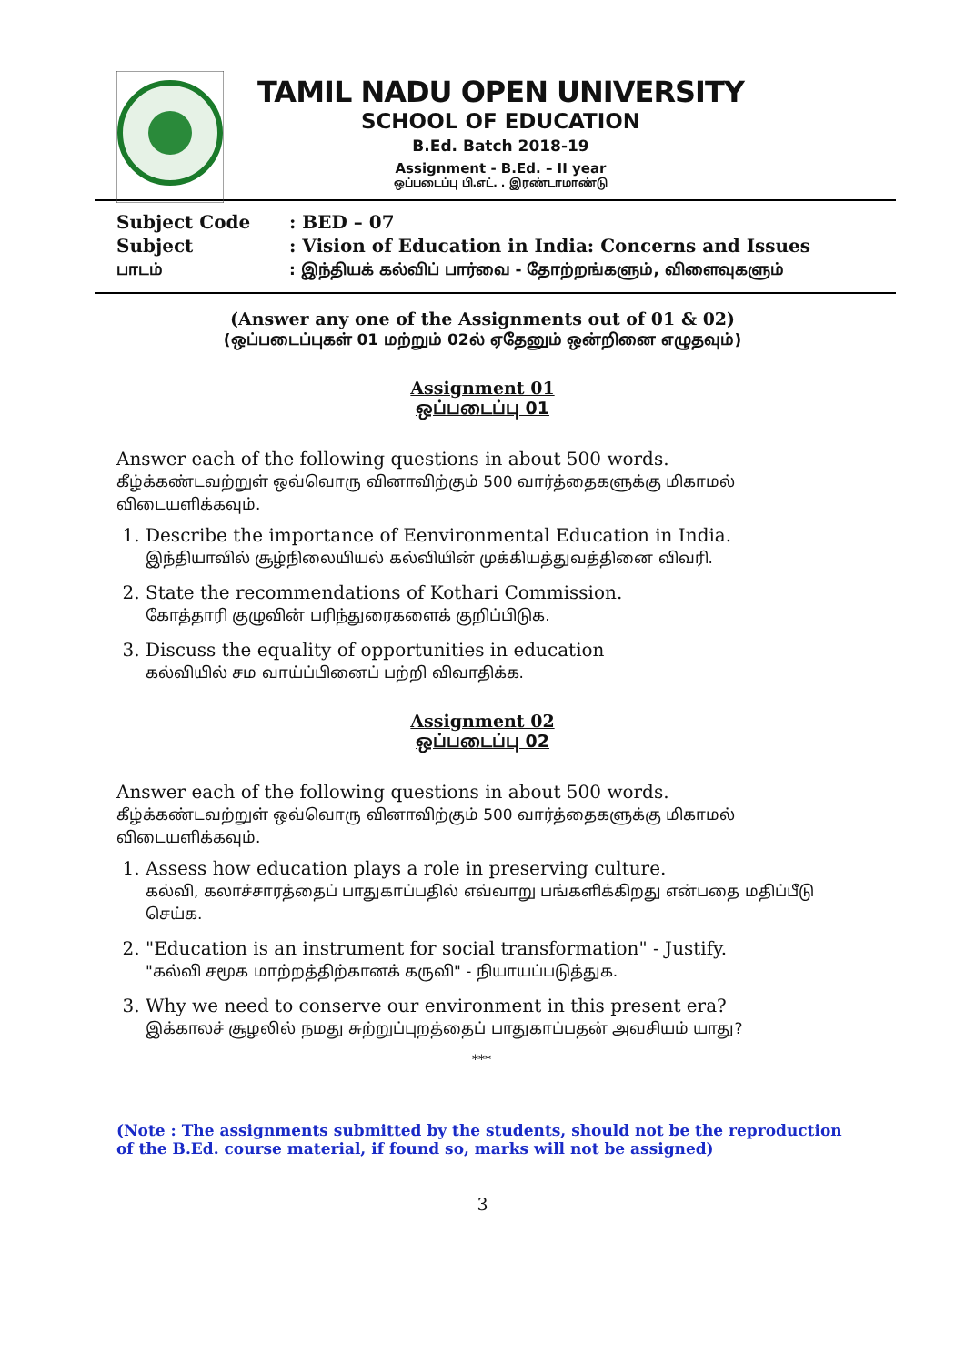TAMIL NADU OPEN UNIVERSITY
SCHOOL OF EDUCATION
B.Ed. Batch 2018-19
Assignment - B.Ed. – II year
ஒப்படைப்பு பி.எட். . இரண்டாமாண்டு
Subject Code: BED – 07
Subject: Vision of Education in India: Concerns and Issues
பாடம்: இந்தியக் கல்விப் பார்வை - தோற்றங்களும், விளைவுகளும்
(Answer any one of the Assignments out of 01 & 02)
(ஒப்படைப்புகள் 01 மற்றும் 02ல் ஏதேனும் ஒன்றினை எழுதவும்)
Assignment 01
ஒப்படைப்பு 01
Answer each of the following questions in about 500 words.
கீழ்க்கண்டவற்றுள் ஒவ்வொரு வினாவிற்கும் 500 வார்த்தைகளுக்கு மிகாமல் விடையளிக்கவும்.
1. Describe the importance of Eenvironmental Education in India.
இந்தியாவில் சூழ்நிலையியல் கல்வியின் முக்கியத்துவத்தினை விவரி.
2. State the recommendations of Kothari Commission.
கோத்தாரி குழுவின் பரிந்துரைகளைக் குறிப்பிடுக.
3. Discuss the equality of opportunities in education
கல்வியில் சம வாய்ப்பினைப் பற்றி விவாதிக்க.
Assignment 02
ஒப்படைப்பு 02
Answer each of the following questions in about 500 words.
கீழ்க்கண்டவற்றுள் ஒவ்வொரு வினாவிற்கும் 500 வார்த்தைகளுக்கு மிகாமல் விடையளிக்கவும்.
1. Assess how education plays a role in preserving culture.
கல்வி, கலாச்சாரத்தைப் பாதுகாப்பதில் எவ்வாறு பங்களிக்கிறது என்பதை மதிப்பீடு செய்க.
2. "Education is an instrument for social transformation" - Justify.
"கல்வி சமூக மாற்றத்திற்கானக் கருவி" - நியாயப்படுத்துக.
3. Why we need to conserve our environment in this present era?
இக்காலச் சூழலில் நமது சுற்றுப்புறத்தைப் பாதுகாப்பதன் அவசியம் யாது?
***
(Note : The assignments submitted by the students, should not be the reproduction of the B.Ed. course material, if found so, marks will not be assigned)
3